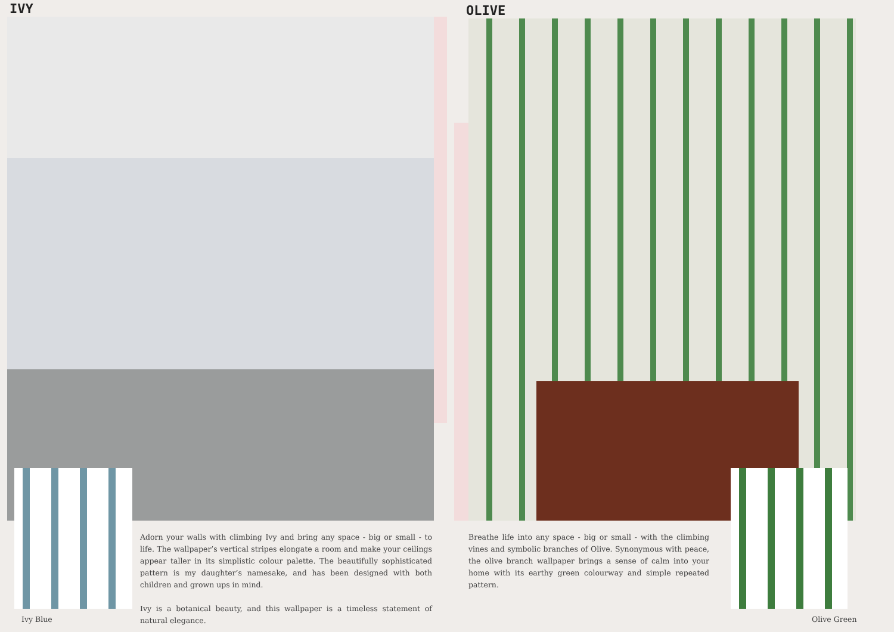IVY OLIVE
Adorn your walls with climbing Ivy and bring any space - big or small - to life. The wallpaper’s vertical stripes elongate a room and make your ceilings appear taller in its simplistic colour palette. The beautifully sophisticated pattern is my daughter’s namesake, and has been designed with both children and grown ups in mind.
Ivy is a botanical beauty, and this wallpaper is a timeless statement of natural elegance.
Breathe life into any space - big or small - with the climbing vines and symbolic branches of Olive. Synonymous with peace, the olive branch wallpaper brings a sense of calm into your home with its earthy green colourway and simple repeated pattern.
Ivy Blue Olive Green